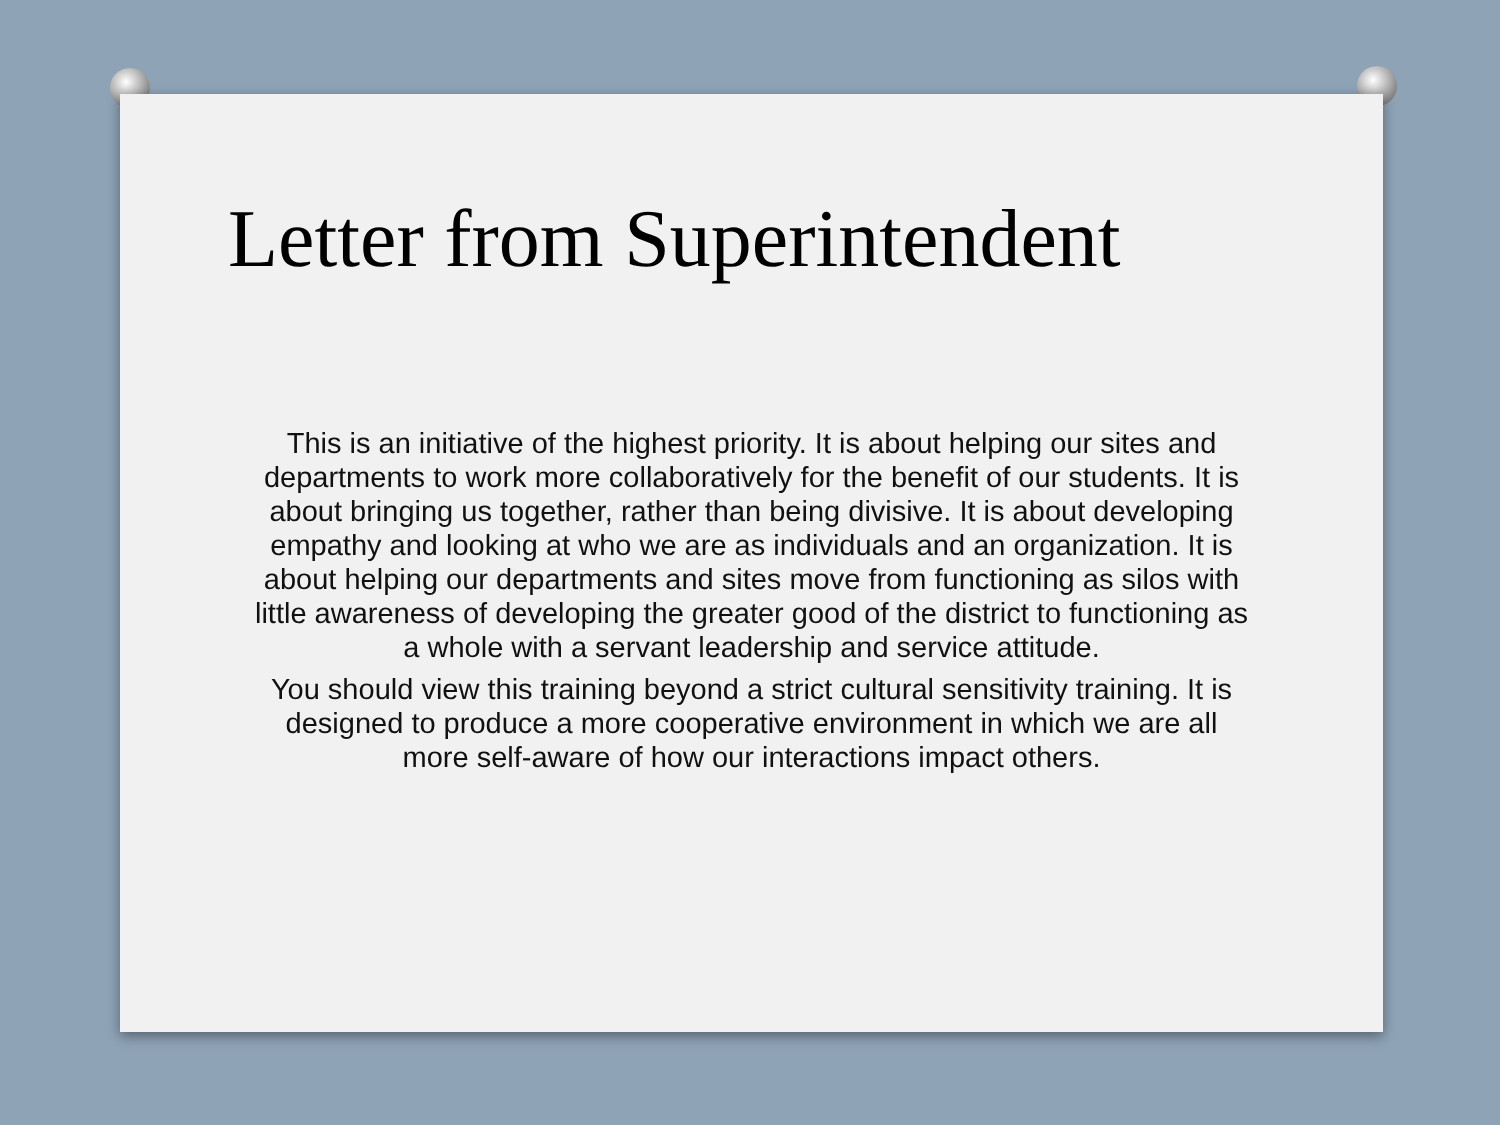Letter from Superintendent
This is an initiative of the highest priority. It is about helping our sites and departments to work more collaboratively for the benefit of our students. It is about bringing us together, rather than being divisive. It is about developing empathy and looking at who we are as individuals and an organization. It is about helping our departments and sites move from functioning as silos with little awareness of developing the greater good of the district to functioning as a whole with a servant leadership and service attitude.
You should view this training beyond a strict cultural sensitivity training. It is designed to produce a more cooperative environment in which we are all more self-aware of how our interactions impact others.